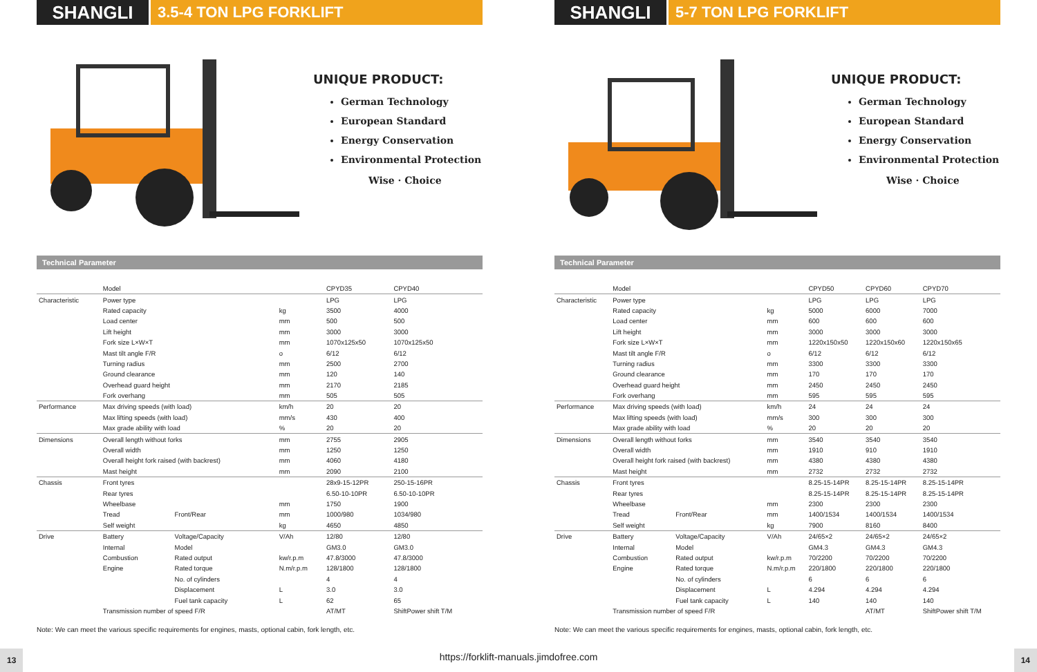SHANGLI
3.5-4 TON LPG FORKLIFT
UNIQUE PRODUCT:
German Technology
European Standard
Energy Conservation
Environmental Protection
Wise · Choice
Technical Parameter
| | Model | | | CPYD35 | CPYD40 |
| Characteristic | Power type | | | LPG | LPG |
| | Rated capacity | | kg | 3500 | 4000 |
| | Load center | | mm | 500 | 500 |
| | Lift height | | mm | 3000 | 3000 |
| | Fork size L×W×T | | mm | 1070x125x50 | 1070x125x50 |
| | Mast tilt angle F/R | | o | 6/12 | 6/12 |
| | Turning radius | | mm | 2500 | 2700 |
| | Ground clearance | | mm | 120 | 140 |
| | Overhead guard height | | mm | 2170 | 2185 |
| | Fork overhang | | mm | 505 | 505 |
| Performance | Max driving speeds (with load) | | km/h | 20 | 20 |
| | Max lifting speeds (with load) | | mm/s | 430 | 400 |
| | Max grade ability with load | | % | 20 | 20 |
| Dimensions | Overall length without forks | | mm | 2755 | 2905 |
| | Overall width | | mm | 1250 | 1250 |
| | Overall height fork raised (with backrest) | | mm | 4060 | 4180 |
| | Mast height | | mm | 2090 | 2100 |
| Chassis | Front tyres | | | 28x9-15-12PR | 250-15-16PR |
| | Rear tyres | | | 6.50-10-10PR | 6.50-10-10PR |
| | Wheelbase | | mm | 1750 | 1900 |
| | Tread | Front/Rear | mm | 1000/980 | 1034/980 |
| | Self weight | | kg | 4650 | 4850 |
| Drive | Battery | Voltage/Capacity | V/Ah | 12/80 | 12/80 |
| | Internal | Model | | GM3.0 | GM3.0 |
| | Combustion | Rated output | kw/r.p.m | 47.8/3000 | 47.8/3000 |
| | Engine | Rated torque | N.m/r.p.m | 128/1800 | 128/1800 |
| | | No. of cylinders | | 4 | 4 |
| | | Displacement | L | 3.0 | 3.0 |
| | | Fuel tank capacity | L | 62 | 65 |
| | Transmission number of speed F/R | | | AT/MT | ShiftPower shift T/M |
Note: We can meet the various specific requirements for engines, masts, optional cabin, fork length, etc.
SHANGLI
5-7 TON LPG FORKLIFT
UNIQUE PRODUCT:
German Technology
European Standard
Energy Conservation
Environmental Protection
Wise · Choice
Technical Parameter
| | Model | | | CPYD50 | CPYD60 | CPYD70 |
| Characteristic | Power type | | | LPG | LPG | LPG |
| | Rated capacity | | kg | 5000 | 6000 | 7000 |
| | Load center | | mm | 600 | 600 | 600 |
| | Lift height | | mm | 3000 | 3000 | 3000 |
| | Fork size L×W×T | | mm | 1220x150x50 | 1220x150x60 | 1220x150x65 |
| | Mast tilt angle F/R | | o | 6/12 | 6/12 | 6/12 |
| | Turning radius | | mm | 3300 | 3300 | 3300 |
| | Ground clearance | | mm | 170 | 170 | 170 |
| | Overhead guard height | | mm | 2450 | 2450 | 2450 |
| | Fork overhang | | mm | 595 | 595 | 595 |
| Performance | Max driving speeds (with load) | | km/h | 24 | 24 | 24 |
| | Max lifting speeds (with load) | | mm/s | 300 | 300 | 300 |
| | Max grade ability with load | | % | 20 | 20 | 20 |
| Dimensions | Overall length without forks | | mm | 3540 | 3540 | 3540 |
| | Overall width | | mm | 1910 | 910 | 1910 |
| | Overall height fork raised (with backrest) | | mm | 4380 | 4380 | 4380 |
| | Mast height | | mm | 2732 | 2732 | 2732 |
| Chassis | Front tyres | | | 8.25-15-14PR | 8.25-15-14PR | 8.25-15-14PR |
| | Rear tyres | | | 8.25-15-14PR | 8.25-15-14PR | 8.25-15-14PR |
| | Wheelbase | | mm | 2300 | 2300 | 2300 |
| | Tread | Front/Rear | mm | 1400/1534 | 1400/1534 | 1400/1534 |
| | Self weight | | kg | 7900 | 8160 | 8400 |
| Drive | Battery | Voltage/Capacity | V/Ah | 24/65×2 | 24/65×2 | 24/65×2 |
| | Internal | Model | | GM4.3 | GM4.3 | GM4.3 |
| | Combustion | Rated output | kw/r.p.m | 70/2200 | 70/2200 | 70/2200 |
| | Engine | Rated torque | N.m/r.p.m | 220/1800 | 220/1800 | 220/1800 |
| | | No. of cylinders | | 6 | 6 | 6 |
| | | Displacement | L | 4.294 | 4.294 | 4.294 |
| | | Fuel tank capacity | L | 140 | 140 | 140 |
| | Transmission number of speed F/R | | | | AT/MT | ShiftPower shift T/M |
Note: We can meet the various specific requirements for engines, masts, optional cabin, fork length, etc.
13
https://forklift-manuals.jimdofree.com
14